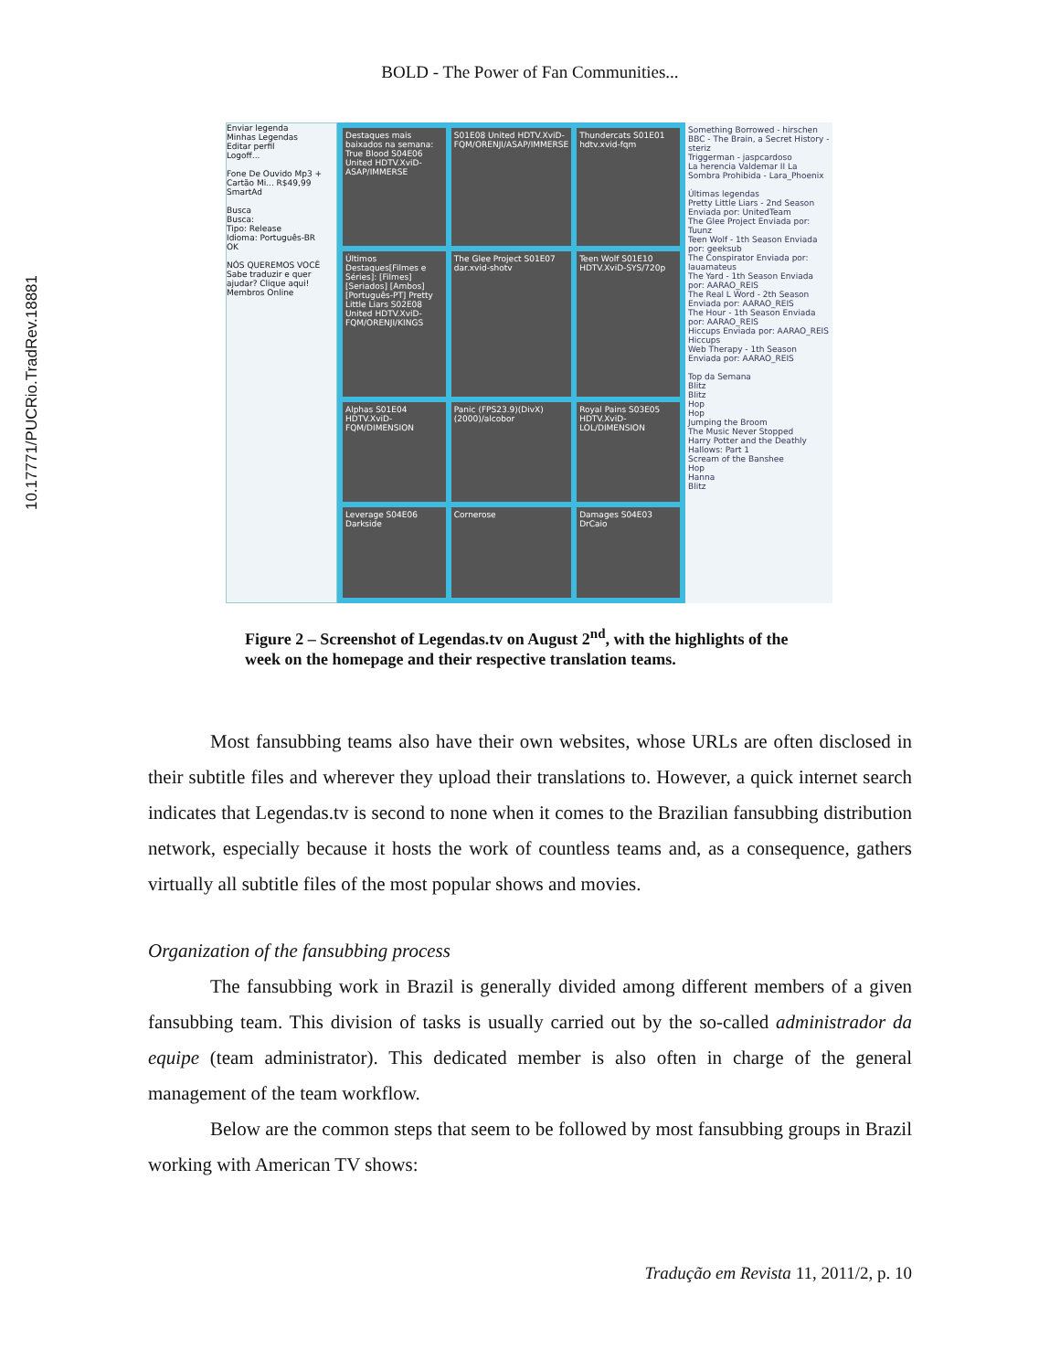BOLD - The Power of Fan Communities...
10.17771/PUCRio.TradRev.18881
Enviar legenda
Minhas Legendas
Editar perfil
Logoff...
Fone De Ouvido Mp3 + Cartão Mi... R$49,99
SmartAd
Busca
Busca:
Tipo: Release
Idioma: Português-BR
OK
NÓS QUEREMOS VOCÊ
Sabe traduzir e quer ajudar? Clique aqui!
Membros Online
Destaques mais baixados na semana: True Blood S04E06 United HDTV.XviD-ASAP/IMMERSE
S01E08 United HDTV.XviD-FQM/ORENJI/ASAP/IMMERSE
Thundercats S01E01 hdtv.xvid-fqm
Últimos Destaques[Filmes e Séries]: [Filmes] [Seriados] [Ambos] [Português-PT] Pretty Little Liars S02E08 United HDTV.XviD-FQM/ORENJI/KINGS
The Glee Project S01E07 dar.xvid-shotv
Teen Wolf S01E10 HDTV.XviD-SYS/720p
Alphas S01E04 HDTV.XviD-FQM/DIMENSION
Panic (FPS23.9)(DivX)(2000)/alcobor
Royal Pains S03E05 HDTV.XviD-LOL/DIMENSION
Leverage S04E06 Darkside
Cornerose
Damages S04E03 DrCaio
Something Borrowed - hirschen
BBC - The Brain, a Secret History - steriz
Triggerman - jaspcardoso
La herencia Valdemar II La Sombra Prohibida - Lara_Phoenix
Últimas legendas
Pretty Little Liars - 2nd Season Enviada por: UnitedTeam
The Glee Project Enviada por: Tuunz
Teen Wolf - 1th Season Enviada por: geeksub
The Conspirator Enviada por: lauamateus
The Yard - 1th Season Enviada por: AARAO_REIS
The Real L Word - 2th Season Enviada por: AARAO_REIS
The Hour - 1th Season Enviada por: AARAO_REIS
Hiccups Enviada por: AARAO_REIS
Hiccups
Web Therapy - 1th Season Enviada por: AARAO_REIS
Top da Semana
Blitz
Blitz
Hop
Hop
Jumping the Broom
The Music Never Stopped
Harry Potter and the Deathly Hallows: Part 1
Scream of the Banshee
Hop
Hanna
Blitz
Figure 2 – Screenshot of Legendas.tv on August 2<sup>nd</sup>, with the highlights of the week on the homepage and their respective translation teams.
Most fansubbing teams also have their own websites, whose URLs are often disclosed in their subtitle files and wherever they upload their translations to. However, a quick internet search indicates that Legendas.tv is second to none when it comes to the Brazilian fansubbing distribution network, especially because it hosts the work of countless teams and, as a consequence, gathers virtually all subtitle files of the most popular shows and movies.
Organization of the fansubbing process
The fansubbing work in Brazil is generally divided among different members of a given fansubbing team. This division of tasks is usually carried out by the so-called administrador da equipe (team administrator). This dedicated member is also often in charge of the general management of the team workflow.
Below are the common steps that seem to be followed by most fansubbing groups in Brazil working with American TV shows:
Tradução em Revista 11, 2011/2, p. 10